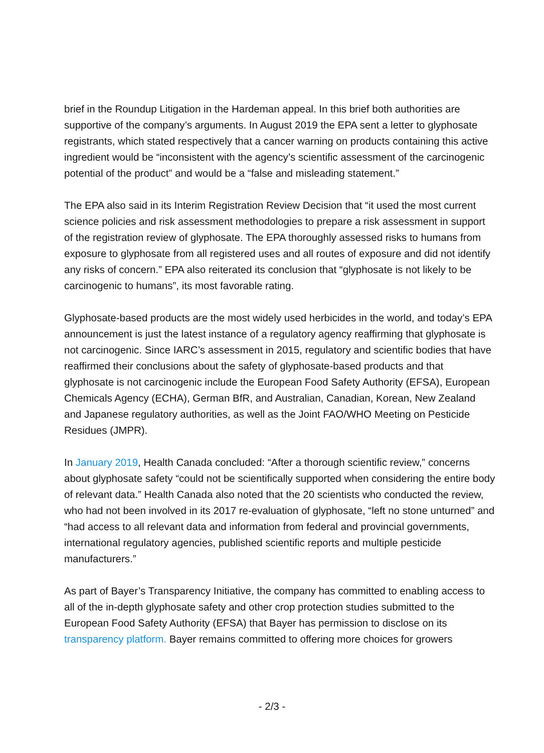brief in the Roundup Litigation in the Hardeman appeal. In this brief both authorities are supportive of the company’s arguments. In August 2019 the EPA sent a letter to glyphosate registrants, which stated respectively that a cancer warning on products containing this active ingredient would be “inconsistent with the agency’s scientific assessment of the carcinogenic potential of the product” and would be a “false and misleading statement.”
The EPA also said in its Interim Registration Review Decision that “it used the most current science policies and risk assessment methodologies to prepare a risk assessment in support of the registration review of glyphosate. The EPA thoroughly assessed risks to humans from exposure to glyphosate from all registered uses and all routes of exposure and did not identify any risks of concern.” EPA also reiterated its conclusion that “glyphosate is not likely to be carcinogenic to humans”, its most favorable rating.
Glyphosate-based products are the most widely used herbicides in the world, and today’s EPA announcement is just the latest instance of a regulatory agency reaffirming that glyphosate is not carcinogenic. Since IARC’s assessment in 2015, regulatory and scientific bodies that have reaffirmed their conclusions about the safety of glyphosate-based products and that glyphosate is not carcinogenic include the European Food Safety Authority (EFSA), European Chemicals Agency (ECHA), German BfR, and Australian, Canadian, Korean, New Zealand and Japanese regulatory authorities, as well as the Joint FAO/WHO Meeting on Pesticide Residues (JMPR).
In January 2019, Health Canada concluded: “After a thorough scientific review,” concerns about glyphosate safety “could not be scientifically supported when considering the entire body of relevant data.” Health Canada also noted that the 20 scientists who conducted the review, who had not been involved in its 2017 re-evaluation of glyphosate, “left no stone unturned” and “had access to all relevant data and information from federal and provincial governments, international regulatory agencies, published scientific reports and multiple pesticide manufacturers.”
As part of Bayer’s Transparency Initiative, the company has committed to enabling access to all of the in-depth glyphosate safety and other crop protection studies submitted to the European Food Safety Authority (EFSA) that Bayer has permission to disclose on its transparency platform. Bayer remains committed to offering more choices for growers
- 2/3 -